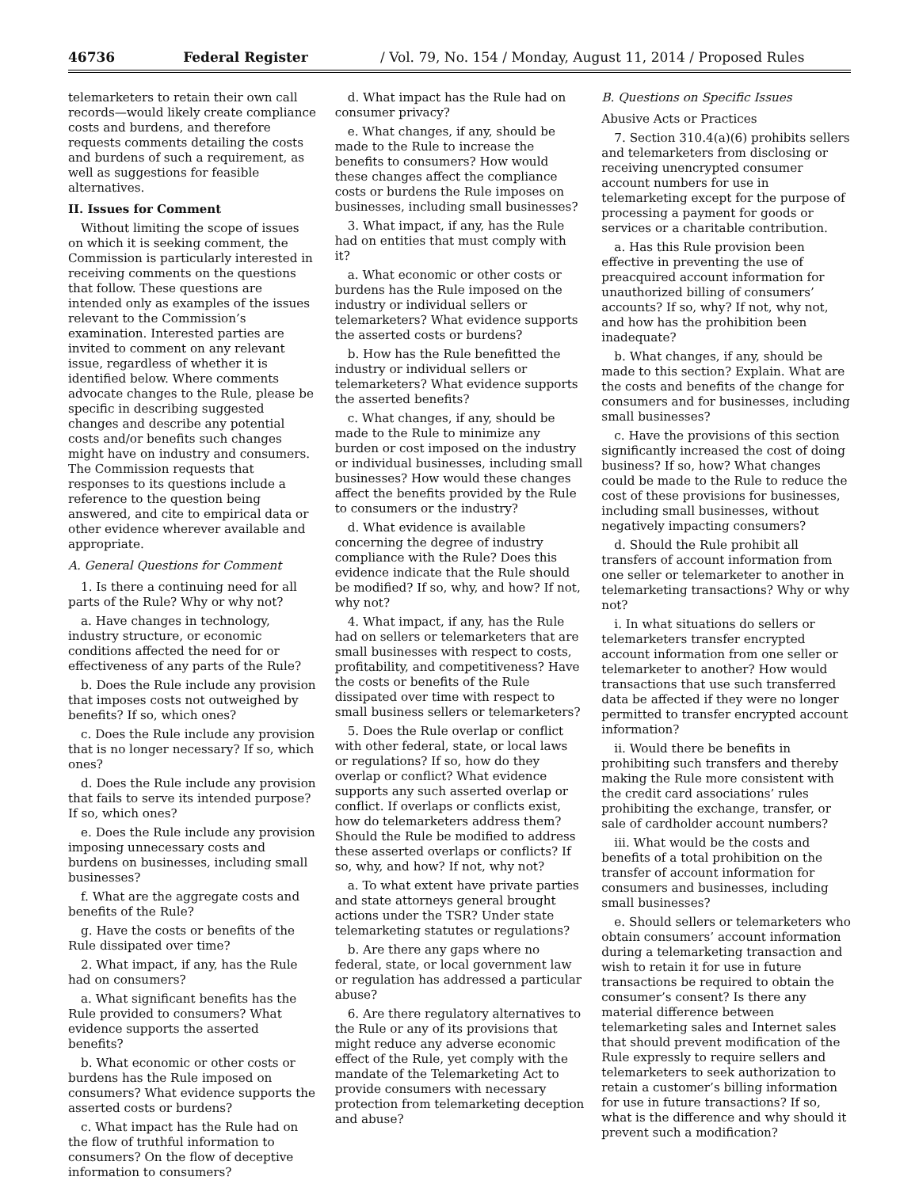46736 Federal Register / Vol. 79, No. 154 / Monday, August 11, 2014 / Proposed Rules
telemarketers to retain their own call records—would likely create compliance costs and burdens, and therefore requests comments detailing the costs and burdens of such a requirement, as well as suggestions for feasible alternatives.
II. Issues for Comment
Without limiting the scope of issues on which it is seeking comment, the Commission is particularly interested in receiving comments on the questions that follow. These questions are intended only as examples of the issues relevant to the Commission’s examination. Interested parties are invited to comment on any relevant issue, regardless of whether it is identified below. Where comments advocate changes to the Rule, please be specific in describing suggested changes and describe any potential costs and/or benefits such changes might have on industry and consumers. The Commission requests that responses to its questions include a reference to the question being answered, and cite to empirical data or other evidence wherever available and appropriate.
A. General Questions for Comment
1. Is there a continuing need for all parts of the Rule? Why or why not?
a. Have changes in technology, industry structure, or economic conditions affected the need for or effectiveness of any parts of the Rule?
b. Does the Rule include any provision that imposes costs not outweighed by benefits? If so, which ones?
c. Does the Rule include any provision that is no longer necessary? If so, which ones?
d. Does the Rule include any provision that fails to serve its intended purpose? If so, which ones?
e. Does the Rule include any provision imposing unnecessary costs and burdens on businesses, including small businesses?
f. What are the aggregate costs and benefits of the Rule?
g. Have the costs or benefits of the Rule dissipated over time?
2. What impact, if any, has the Rule had on consumers?
a. What significant benefits has the Rule provided to consumers? What evidence supports the asserted benefits?
b. What economic or other costs or burdens has the Rule imposed on consumers? What evidence supports the asserted costs or burdens?
c. What impact has the Rule had on the flow of truthful information to consumers? On the flow of deceptive information to consumers?
d. What impact has the Rule had on consumer privacy?
e. What changes, if any, should be made to the Rule to increase the benefits to consumers? How would these changes affect the compliance costs or burdens the Rule imposes on businesses, including small businesses?
3. What impact, if any, has the Rule had on entities that must comply with it?
a. What economic or other costs or burdens has the Rule imposed on the industry or individual sellers or telemarketers? What evidence supports the asserted costs or burdens?
b. How has the Rule benefitted the industry or individual sellers or telemarketers? What evidence supports the asserted benefits?
c. What changes, if any, should be made to the Rule to minimize any burden or cost imposed on the industry or individual businesses, including small businesses? How would these changes affect the benefits provided by the Rule to consumers or the industry?
d. What evidence is available concerning the degree of industry compliance with the Rule? Does this evidence indicate that the Rule should be modified? If so, why, and how? If not, why not?
4. What impact, if any, has the Rule had on sellers or telemarketers that are small businesses with respect to costs, profitability, and competitiveness? Have the costs or benefits of the Rule dissipated over time with respect to small business sellers or telemarketers?
5. Does the Rule overlap or conflict with other federal, state, or local laws or regulations? If so, how do they overlap or conflict? What evidence supports any such asserted overlap or conflict. If overlaps or conflicts exist, how do telemarketers address them? Should the Rule be modified to address these asserted overlaps or conflicts? If so, why, and how? If not, why not?
a. To what extent have private parties and state attorneys general brought actions under the TSR? Under state telemarketing statutes or regulations?
b. Are there any gaps where no federal, state, or local government law or regulation has addressed a particular abuse?
6. Are there regulatory alternatives to the Rule or any of its provisions that might reduce any adverse economic effect of the Rule, yet comply with the mandate of the Telemarketing Act to provide consumers with necessary protection from telemarketing deception and abuse?
B. Questions on Specific Issues
Abusive Acts or Practices
7. Section 310.4(a)(6) prohibits sellers and telemarketers from disclosing or receiving unencrypted consumer account numbers for use in telemarketing except for the purpose of processing a payment for goods or services or a charitable contribution.
a. Has this Rule provision been effective in preventing the use of preacquired account information for unauthorized billing of consumers’ accounts? If so, why? If not, why not, and how has the prohibition been inadequate?
b. What changes, if any, should be made to this section? Explain. What are the costs and benefits of the change for consumers and for businesses, including small businesses?
c. Have the provisions of this section significantly increased the cost of doing business? If so, how? What changes could be made to the Rule to reduce the cost of these provisions for businesses, including small businesses, without negatively impacting consumers?
d. Should the Rule prohibit all transfers of account information from one seller or telemarketer to another in telemarketing transactions? Why or why not?
i. In what situations do sellers or telemarketers transfer encrypted account information from one seller or telemarketer to another? How would transactions that use such transferred data be affected if they were no longer permitted to transfer encrypted account information?
ii. Would there be benefits in prohibiting such transfers and thereby making the Rule more consistent with the credit card associations’ rules prohibiting the exchange, transfer, or sale of cardholder account numbers?
iii. What would be the costs and benefits of a total prohibition on the transfer of account information for consumers and businesses, including small businesses?
e. Should sellers or telemarketers who obtain consumers’ account information during a telemarketing transaction and wish to retain it for use in future transactions be required to obtain the consumer’s consent? Is there any material difference between telemarketing sales and Internet sales that should prevent modification of the Rule expressly to require sellers and telemarketers to seek authorization to retain a customer’s billing information for use in future transactions? If so, what is the difference and why should it prevent such a modification?